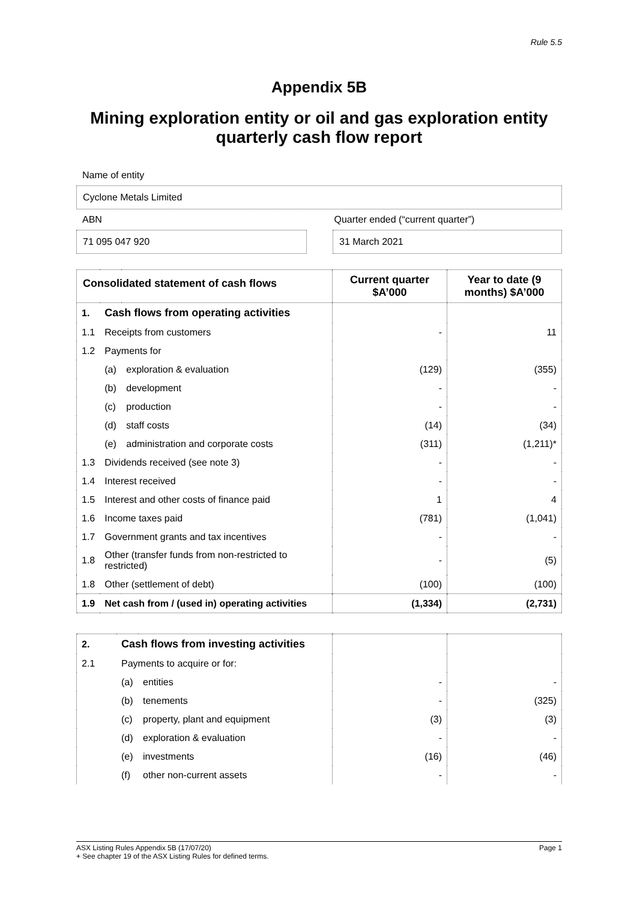Rule 5.5
Appendix 5B
Mining exploration entity or oil and gas exploration entity quarterly cash flow report
Name of entity
Cyclone Metals Limited
ABN Quarter ended (“current quarter”)
71 095 047 920 31 March 2021
| Consolidated statement of cash flows | | | Current quarter $A’000 | Year to date (9 months) $A’000 |
| --- | --- | --- | --- | --- |
| 1. | Cash flows from operating activities | | | |
| 1.1 | Receipts from customers | | - | 11 |
| 1.2 | Payments for | | | |
| | (a) | exploration & evaluation | (129) | (355) |
| | (b) | development | - | - |
| | (c) | production | - | - |
| | (d) | staff costs | (14) | (34) |
| | (e) | administration and corporate costs | (311) | (1,211)* |
| 1.3 | Dividends received (see note 3) | | - | - |
| 1.4 | Interest received | | - | - |
| 1.5 | Interest and other costs of finance paid | | 1 | 4 |
| 1.6 | Income taxes paid | | (781) | (1,041) |
| 1.7 | Government grants and tax incentives | | - | - |
| 1.8 | Other (transfer funds from non-restricted to restricted) | | - | (5) |
| 1.8 | Other (settlement of debt) | | (100) | (100) |
| 1.9 | Net cash from / (used in) operating activities | | (1,334) | (2,731) |
| 2. | Cash flows from investing activities | | | |
| 2.1 | Payments to acquire or for: | | | |
| | (a) | entities | - | - |
| | (b) | tenements | - | (325) |
| | (c) | property, plant and equipment | (3) | (3) |
| | (d) | exploration & evaluation | - | - |
| | (e) | investments | (16) | (46) |
| | (f) | other non-current assets | - | - |
ASX Listing Rules Appendix 5B (17/07/20) Page 1
+ See chapter 19 of the ASX Listing Rules for defined terms.